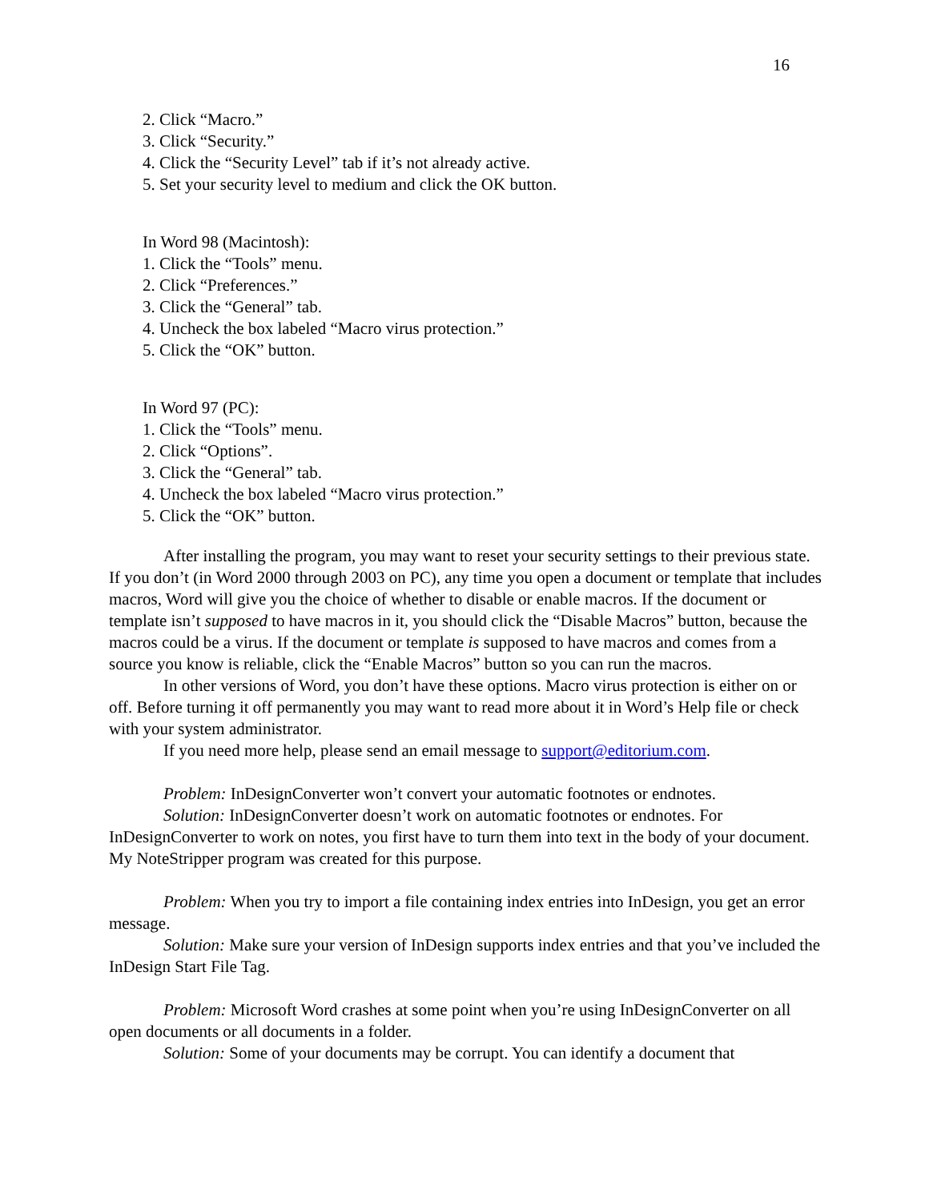16
2. Click “Macro.”
3. Click “Security.”
4. Click the “Security Level” tab if it’s not already active.
5. Set your security level to medium and click the OK button.
In Word 98 (Macintosh):
1. Click the “Tools” menu.
2. Click “Preferences.”
3. Click the “General” tab.
4. Uncheck the box labeled “Macro virus protection.”
5. Click the “OK” button.
In Word 97 (PC):
1. Click the “Tools” menu.
2. Click “Options”.
3. Click the “General” tab.
4. Uncheck the box labeled “Macro virus protection.”
5. Click the “OK” button.
After installing the program, you may want to reset your security settings to their previous state. If you don’t (in Word 2000 through 2003 on PC), any time you open a document or template that includes macros, Word will give you the choice of whether to disable or enable macros. If the document or template isn’t supposed to have macros in it, you should click the “Disable Macros” button, because the macros could be a virus. If the document or template is supposed to have macros and comes from a source you know is reliable, click the “Enable Macros” button so you can run the macros.
In other versions of Word, you don’t have these options. Macro virus protection is either on or off. Before turning it off permanently you may want to read more about it in Word’s Help file or check with your system administrator.
If you need more help, please send an email message to support@editorium.com.
Problem: InDesignConverter won’t convert your automatic footnotes or endnotes.
Solution: InDesignConverter doesn’t work on automatic footnotes or endnotes. For InDesignConverter to work on notes, you first have to turn them into text in the body of your document. My NoteStripper program was created for this purpose.
Problem: When you try to import a file containing index entries into InDesign, you get an error message.
Solution: Make sure your version of InDesign supports index entries and that you’ve included the InDesign Start File Tag.
Problem: Microsoft Word crashes at some point when you’re using InDesignConverter on all open documents or all documents in a folder.
Solution: Some of your documents may be corrupt. You can identify a document that